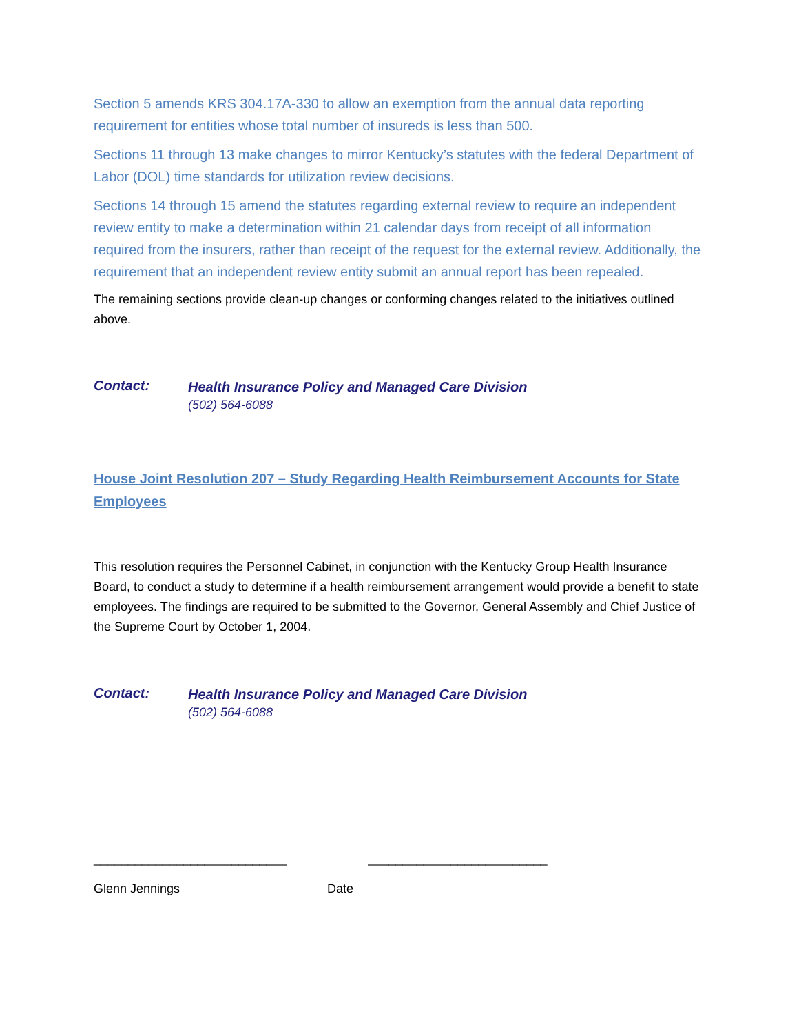Section 5 amends KRS 304.17A-330 to allow an exemption from the annual data reporting requirement for entities whose total number of insureds is less than 500.
Sections 11 through 13 make changes to mirror Kentucky’s statutes with the federal Department of Labor (DOL) time standards for utilization review decisions.
Sections 14 through 15 amend the statutes regarding external review to require an independent review entity to make a determination within 21 calendar days from receipt of all information required from the insurers, rather than receipt of the request for the external review. Additionally, the requirement that an independent review entity submit an annual report has been repealed.
The remaining sections provide clean-up changes or conforming changes related to the initiatives outlined above.
Contact:
Health Insurance Policy and Managed Care Division
(502) 564-6088
House Joint Resolution 207 – Study Regarding Health Reimbursement Accounts for State Employees
This resolution requires the Personnel Cabinet, in conjunction with the Kentucky Group Health Insurance Board, to conduct a study to determine if a health reimbursement arrangement would provide a benefit to state employees. The findings are required to be submitted to the Governor, General Assembly and Chief Justice of the Supreme Court by October 1, 2004.
Contact:
Health Insurance Policy and Managed Care Division
(502) 564-6088
____________________________ __________________________
Glenn Jennings Date